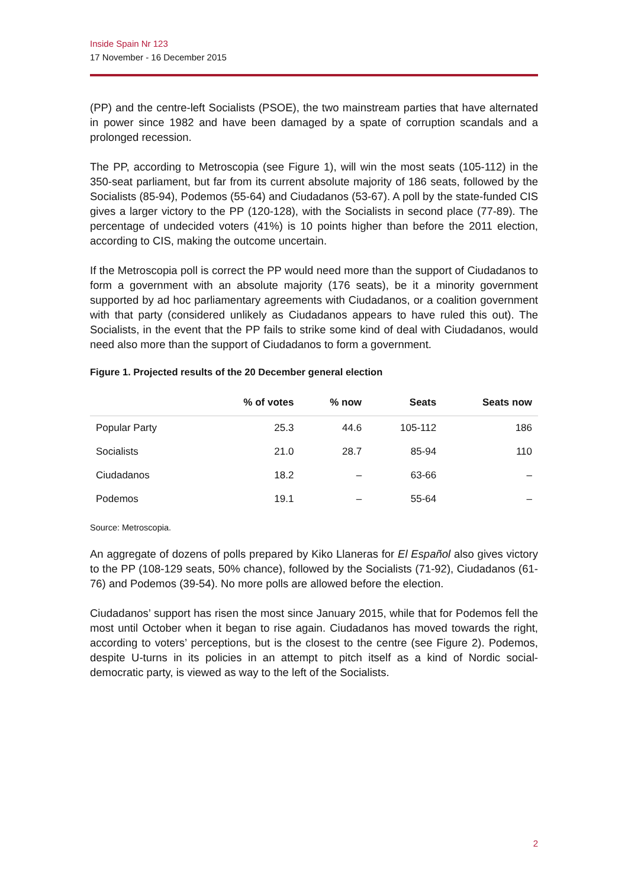Inside Spain Nr 123
17 November - 16 December 2015
(PP) and the centre-left Socialists (PSOE), the two mainstream parties that have alternated in power since 1982 and have been damaged by a spate of corruption scandals and a prolonged recession.
The PP, according to Metroscopia (see Figure 1), will win the most seats (105-112) in the 350-seat parliament, but far from its current absolute majority of 186 seats, followed by the Socialists (85-94), Podemos (55-64) and Ciudadanos (53-67). A poll by the state-funded CIS gives a larger victory to the PP (120-128), with the Socialists in second place (77-89). The percentage of undecided voters (41%) is 10 points higher than before the 2011 election, according to CIS, making the outcome uncertain.
If the Metroscopia poll is correct the PP would need more than the support of Ciudadanos to form a government with an absolute majority (176 seats), be it a minority government supported by ad hoc parliamentary agreements with Ciudadanos, or a coalition government with that party (considered unlikely as Ciudadanos appears to have ruled this out). The Socialists, in the event that the PP fails to strike some kind of deal with Ciudadanos, would need also more than the support of Ciudadanos to form a government.
Figure 1. Projected results of the 20 December general election
| | % of votes | % now | Seats | Seats now |
| --- | --- | --- | --- | --- |
| Popular Party | 25.3 | 44.6 | 105-112 | 186 |
| Socialists | 21.0 | 28.7 | 85-94 | 110 |
| Ciudadanos | 18.2 | – | 63-66 | – |
| Podemos | 19.1 | – | 55-64 | – |
Source: Metroscopia.
An aggregate of dozens of polls prepared by Kiko Llaneras for El Español also gives victory to the PP (108-129 seats, 50% chance), followed by the Socialists (71-92), Ciudadanos (61-76) and Podemos (39-54). No more polls are allowed before the election.
Ciudadanos’ support has risen the most since January 2015, while that for Podemos fell the most until October when it began to rise again. Ciudadanos has moved towards the right, according to voters’ perceptions, but is the closest to the centre (see Figure 2). Podemos, despite U-turns in its policies in an attempt to pitch itself as a kind of Nordic social-democratic party, is viewed as way to the left of the Socialists.
2